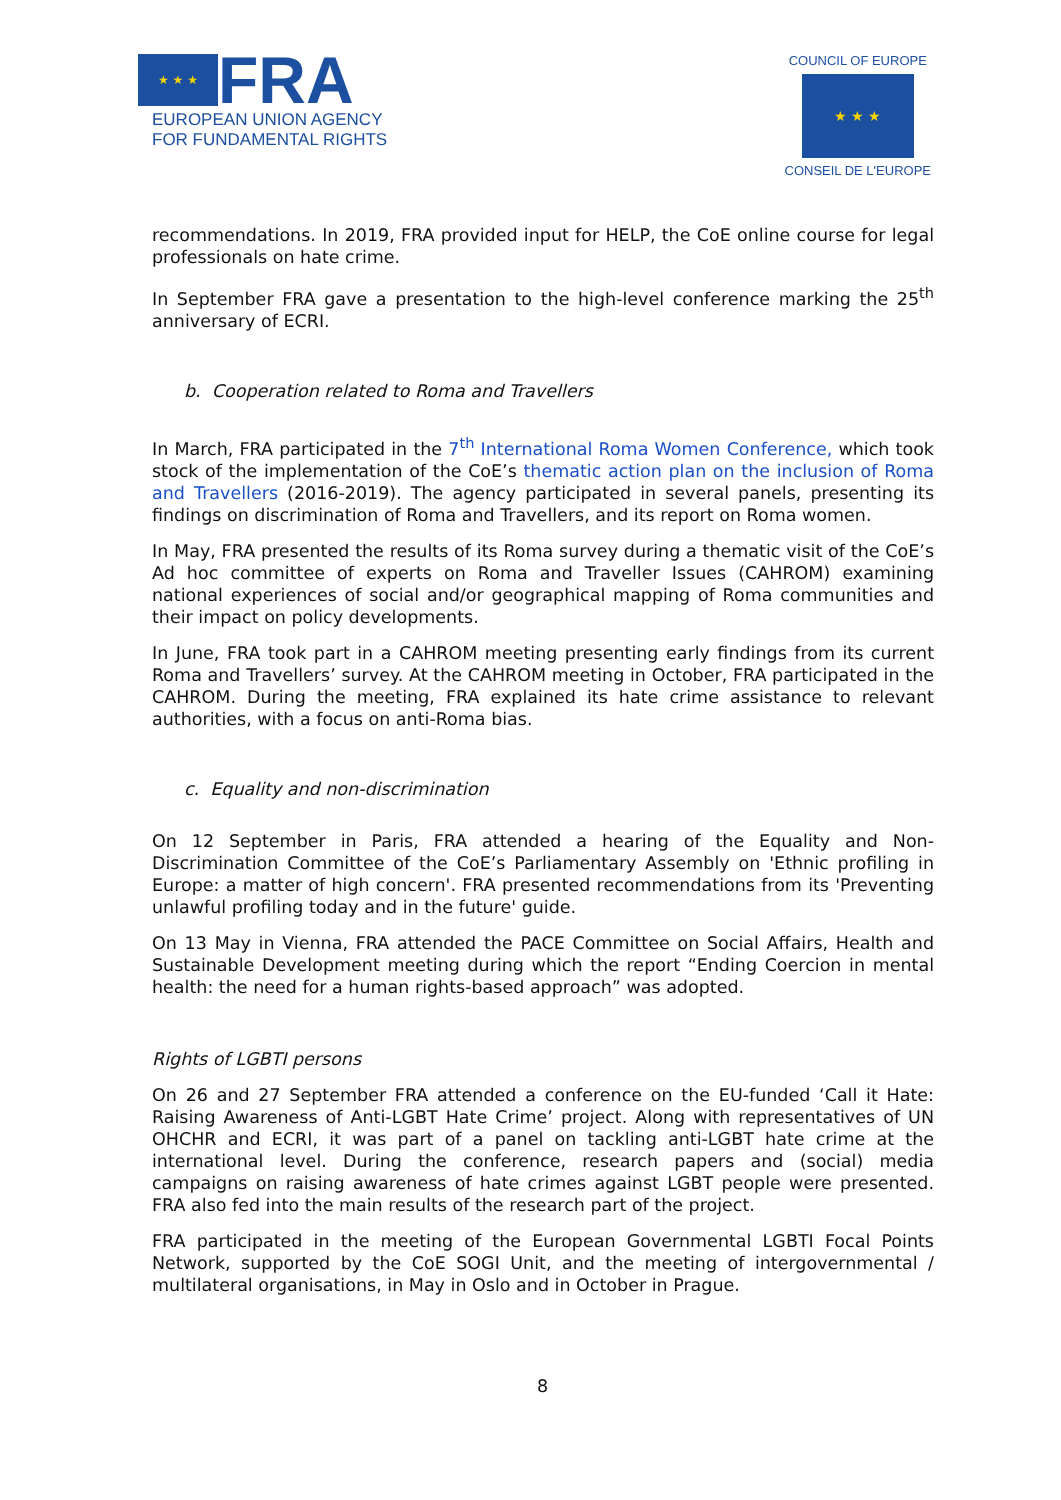★ ★ ★
FRA
EUROPEAN UNION AGENCY
FOR FUNDAMENTAL RIGHTS
COUNCIL OF EUROPE
★ ★ ★
CONSEIL DE L'EUROPE
recommendations. In 2019, FRA provided input for HELP, the CoE online course for legal professionals on hate crime.
In September FRA gave a presentation to the high-level conference marking the 25<sup>th</sup> anniversary of ECRI.
b. Cooperation related to Roma and Travellers
In March, FRA participated in the 7<sup>th</sup> International Roma Women Conference, which took stock of the implementation of the CoE’s thematic action plan on the inclusion of Roma and Travellers (2016-2019). The agency participated in several panels, presenting its findings on discrimination of Roma and Travellers, and its report on Roma women.
In May, FRA presented the results of its Roma survey during a thematic visit of the CoE’s Ad hoc committee of experts on Roma and Traveller Issues (CAHROM) examining national experiences of social and/or geographical mapping of Roma communities and their impact on policy developments.
In June, FRA took part in a CAHROM meeting presenting early findings from its current Roma and Travellers’ survey. At the CAHROM meeting in October, FRA participated in the CAHROM. During the meeting, FRA explained its hate crime assistance to relevant authorities, with a focus on anti-Roma bias.
c. Equality and non-discrimination
On 12 September in Paris, FRA attended a hearing of the Equality and Non-Discrimination Committee of the CoE’s Parliamentary Assembly on 'Ethnic profiling in Europe: a matter of high concern'. FRA presented recommendations from its 'Preventing unlawful profiling today and in the future' guide.
On 13 May in Vienna, FRA attended the PACE Committee on Social Affairs, Health and Sustainable Development meeting during which the report “Ending Coercion in mental health: the need for a human rights-based approach” was adopted.
Rights of LGBTI persons
On 26 and 27 September FRA attended a conference on the EU-funded ‘Call it Hate: Raising Awareness of Anti-LGBT Hate Crime’ project. Along with representatives of UN OHCHR and ECRI, it was part of a panel on tackling anti-LGBT hate crime at the international level. During the conference, research papers and (social) media campaigns on raising awareness of hate crimes against LGBT people were presented. FRA also fed into the main results of the research part of the project.
FRA participated in the meeting of the European Governmental LGBTI Focal Points Network, supported by the CoE SOGI Unit, and the meeting of intergovernmental / multilateral organisations, in May in Oslo and in October in Prague.
8